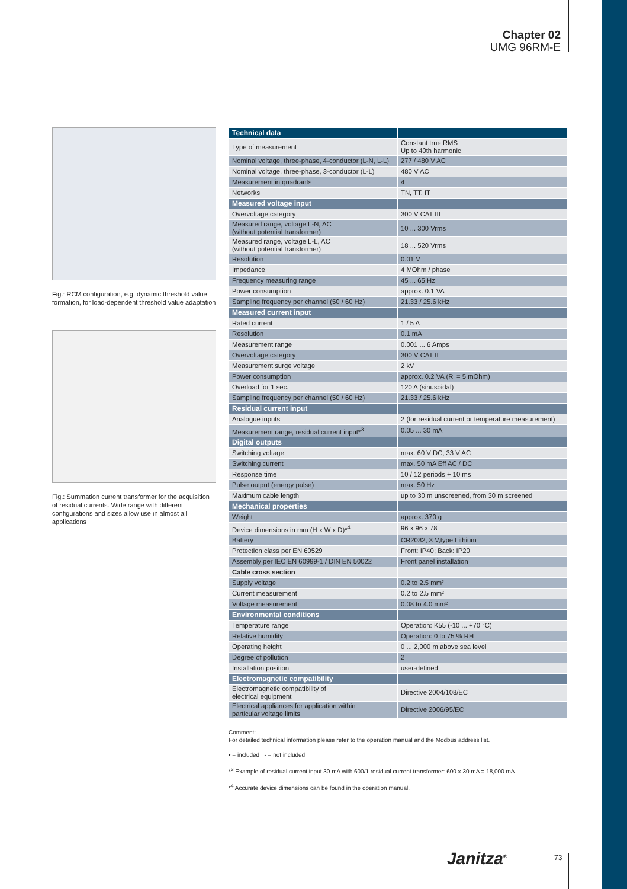Chapter 02
UMG 96RM-E
Fig.: RCM configuration, e.g. dynamic threshold value formation, for load-dependent threshold value adaptation
Fig.: Summation current transformer for the acquisition of residual currents. Wide range with different configurations and sizes allow use in almost all applications
| Technical data | |
| Type of measurement | Constant true RMS Up to 40th harmonic |
| Nominal voltage, three-phase, 4-conductor (L-N, L-L) | 277 / 480 V AC |
| Nominal voltage, three-phase, 3-conductor (L-L) | 480 V AC |
| Measurement in quadrants | 4 |
| Networks | TN, TT, IT |
| Measured voltage input | |
| Overvoltage category | 300 V CAT III |
| Measured range, voltage L-N, AC (without potential transformer) | 10 ... 300 Vrms |
| Measured range, voltage L-L, AC (without potential transformer) | 18 ... 520 Vrms |
| Resolution | 0.01 V |
| Impedance | 4 MOhm / phase |
| Frequency measuring range | 45 ... 65 Hz |
| Power consumption | approx. 0.1 VA |
| Sampling frequency per channel (50 / 60 Hz) | 21.33 / 25.6 kHz |
| Measured current input | |
| Rated current | 1 / 5 A |
| Resolution | 0.1 mA |
| Measurement range | 0.001 ... 6 Amps |
| Overvoltage category | 300 V CAT II |
| Measurement surge voltage | 2 kV |
| Power consumption | approx. 0.2 VA (Ri = 5 mOhm) |
| Overload for 1 sec. | 120 A (sinusoidal) |
| Sampling frequency per channel (50 / 60 Hz) | 21.33 / 25.6 kHz |
| Residual current input | |
| Analogue inputs | 2 (for residual current or temperature measurement) |
| Measurement range, residual current input*<sup>3</sup> | 0.05 ... 30 mA |
| Digital outputs | |
| Switching voltage | max. 60 V DC, 33 V AC |
| Switching current | max. 50 mA Eff AC / DC |
| Response time | 10 / 12 periods + 10 ms |
| Pulse output (energy pulse) | max. 50 Hz |
| Maximum cable length | up to 30 m unscreened, from 30 m screened |
| Mechanical properties | |
| Weight | approx. 370 g |
| Device dimensions in mm (H x W x D)*<sup>4</sup> | 96 x 96 x 78 |
| Battery | CR2032, 3 V,type Lithium |
| Protection class per EN 60529 | Front: IP40; Back: IP20 |
| Assembly per IEC EN 60999-1 / DIN EN 50022 | Front panel installation |
| Cable cross section | |
| Supply voltage | 0.2 to 2.5 mm² |
| Current measurement | 0.2 to 2.5 mm² |
| Voltage measurement | 0.08 to 4.0 mm² |
| Environmental conditions | |
| Temperature range | Operation: K55 (-10 ... +70 °C) |
| Relative humidity | Operation: 0 to 75 % RH |
| Operating height | 0 ... 2,000 m above sea level |
| Degree of pollution | 2 |
| Installation position | user-defined |
| Electromagnetic compatibility | |
| Electromagnetic compatibility of electrical equipment | Directive 2004/108/EC |
| Electrical appliances for application within particular voltage limits | Directive 2006/95/EC |
Comment:
For detailed technical information please refer to the operation manual and the Modbus address list.
• = included - = not included
*<sup>3</sup> Example of residual current input 30 mA with 600/1 residual current transformer: 600 x 30 mA = 18,000 mA
*<sup>4</sup> Accurate device dimensions can be found in the operation manual.
Janitza<sup>®</sup> 73